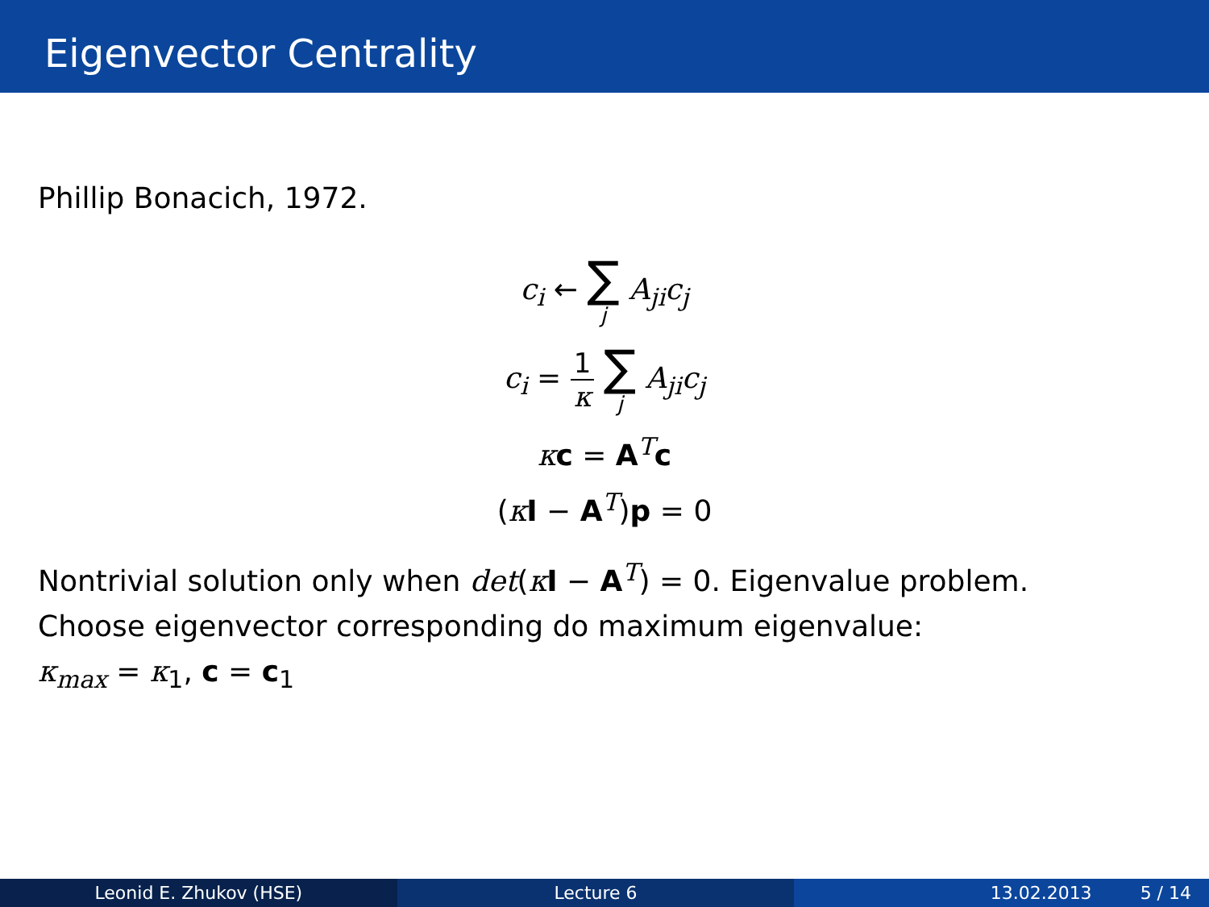Eigenvector Centrality
Phillip Bonacich, 1972.
c<sub>i</sub> ← ∑ j A<sub>ji</sub>c<sub>j</sub>
c<sub>i</sub> = 1 κ ∑ j A<sub>ji</sub>c<sub>j</sub>
κc = A<sup>T</sup>c
(κI − A<sup>T</sup>)p = 0
Nontrivial solution only when det(κI − A<sup>T</sup>) = 0. Eigenvalue problem.
Choose eigenvector corresponding do maximum eigenvalue:
κ<sub>max</sub> = κ<sub>1</sub>, c = c<sub>1</sub>
Leonid E. Zhukov (HSE) Lecture 6 13.02.2013 5 / 14